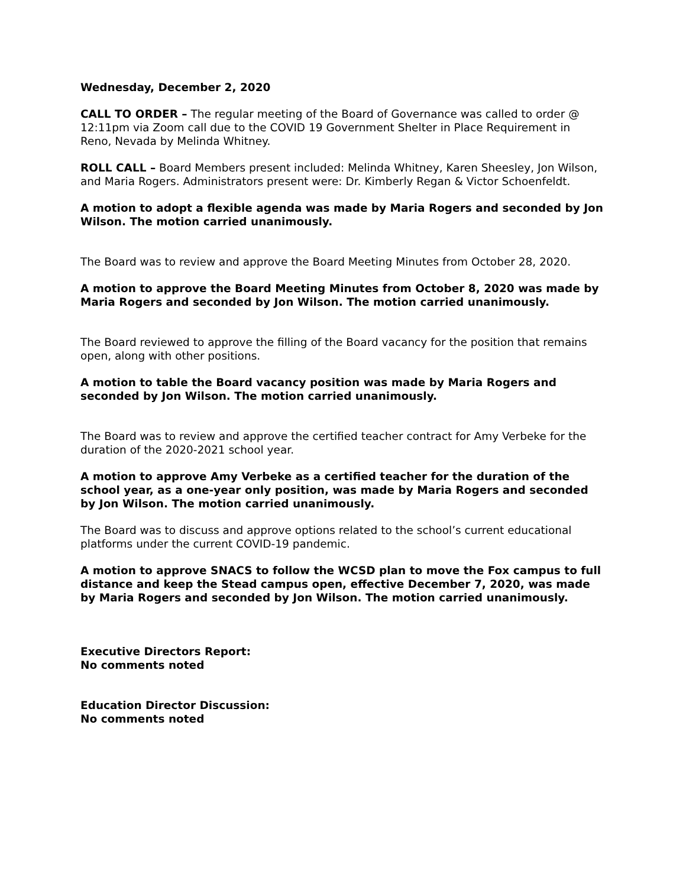Wednesday, December 2, 2020
CALL TO ORDER – The regular meeting of the Board of Governance was called to order @ 12:11pm via Zoom call due to the COVID 19 Government Shelter in Place Requirement in Reno, Nevada by Melinda Whitney.
ROLL CALL – Board Members present included: Melinda Whitney, Karen Sheesley, Jon Wilson, and Maria Rogers. Administrators present were: Dr. Kimberly Regan & Victor Schoenfeldt.
A motion to adopt a flexible agenda was made by Maria Rogers and seconded by Jon Wilson. The motion carried unanimously.
The Board was to review and approve the Board Meeting Minutes from October 28, 2020.
A motion to approve the Board Meeting Minutes from October 8, 2020 was made by Maria Rogers and seconded by Jon Wilson. The motion carried unanimously.
The Board reviewed to approve the filling of the Board vacancy for the position that remains open, along with other positions.
A motion to table the Board vacancy position was made by Maria Rogers and seconded by Jon Wilson. The motion carried unanimously.
The Board was to review and approve the certified teacher contract for Amy Verbeke for the duration of the 2020-2021 school year.
A motion to approve Amy Verbeke as a certified teacher for the duration of the school year, as a one-year only position, was made by Maria Rogers and seconded by Jon Wilson. The motion carried unanimously.
The Board was to discuss and approve options related to the school’s current educational platforms under the current COVID-19 pandemic.
A motion to approve SNACS to follow the WCSD plan to move the Fox campus to full distance and keep the Stead campus open, effective December 7, 2020, was made by Maria Rogers and seconded by Jon Wilson. The motion carried unanimously.
Executive Directors Report:
No comments noted
Education Director Discussion:
No comments noted